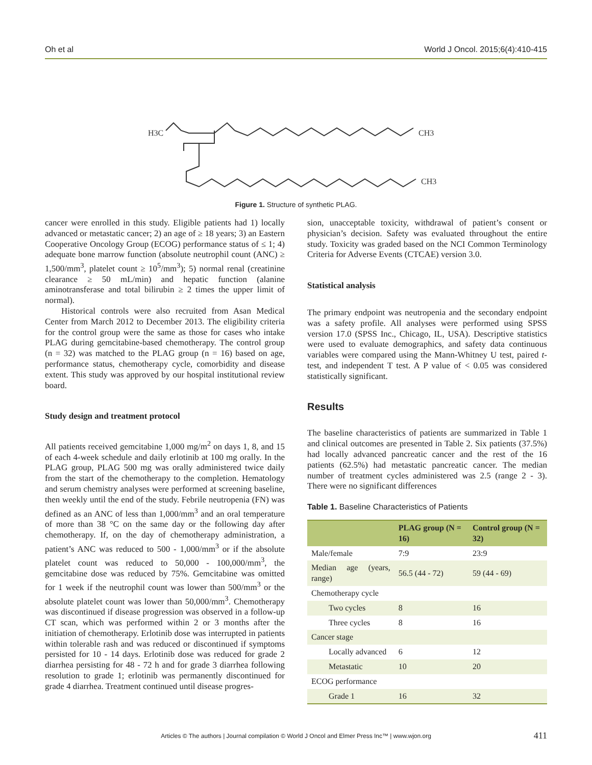Oh et al World J Oncol. 2015;6(4):410-415
H3C
CH3
CH3
Figure 1. Structure of synthetic PLAG.
cancer were enrolled in this study. Eligible patients had 1) locally advanced or metastatic cancer; 2) an age of ≥ 18 years; 3) an Eastern Cooperative Oncology Group (ECOG) performance status of ≤ 1; 4) adequate bone marrow function (absolute neutrophil count (ANC) ≥ 1,500/mm<sup>3</sup>, platelet count ≥ 10<sup>5</sup>/mm<sup>3</sup>); 5) normal renal (creatinine clearance ≥ 50 mL/min) and hepatic function (alanine aminotransferase and total bilirubin ≥ 2 times the upper limit of normal).
Historical controls were also recruited from Asan Medical Center from March 2012 to December 2013. The eligibility criteria for the control group were the same as those for cases who intake PLAG during gemcitabine-based chemotherapy. The control group (n = 32) was matched to the PLAG group (n = 16) based on age, performance status, chemotherapy cycle, comorbidity and disease extent. This study was approved by our hospital institutional review board.
Study design and treatment protocol
All patients received gemcitabine 1,000 mg/m<sup>2</sup> on days 1, 8, and 15 of each 4-week schedule and daily erlotinib at 100 mg orally. In the PLAG group, PLAG 500 mg was orally administered twice daily from the start of the chemotherapy to the completion. Hematology and serum chemistry analyses were performed at screening baseline, then weekly until the end of the study. Febrile neutropenia (FN) was defined as an ANC of less than 1,000/mm<sup>3</sup> and an oral temperature of more than 38 °C on the same day or the following day after chemotherapy. If, on the day of chemotherapy administration, a patient’s ANC was reduced to 500 - 1,000/mm<sup>3</sup> or if the absolute platelet count was reduced to 50,000 - 100,000/mm<sup>3</sup>, the gemcitabine dose was reduced by 75%. Gemcitabine was omitted for 1 week if the neutrophil count was lower than 500/mm<sup>3</sup> or the absolute platelet count was lower than 50,000/mm<sup>3</sup>. Chemotherapy was discontinued if disease progression was observed in a follow-up CT scan, which was performed within 2 or 3 months after the initiation of chemotherapy. Erlotinib dose was interrupted in patients within tolerable rash and was reduced or discontinued if symptoms persisted for 10 - 14 days. Erlotinib dose was reduced for grade 2 diarrhea persisting for 48 - 72 h and for grade 3 diarrhea following resolution to grade 1; erlotinib was permanently discontinued for grade 4 diarrhea. Treatment continued until disease progres-
sion, unacceptable toxicity, withdrawal of patient’s consent or physician’s decision. Safety was evaluated throughout the entire study. Toxicity was graded based on the NCI Common Terminology Criteria for Adverse Events (CTCAE) version 3.0.
Statistical analysis
The primary endpoint was neutropenia and the secondary endpoint was a safety profile. All analyses were performed using SPSS version 17.0 (SPSS Inc., Chicago, IL, USA). Descriptive statistics were used to evaluate demographics, and safety data continuous variables were compared using the Mann-Whitney U test, paired t-test, and independent T test. A P value of < 0.05 was considered statistically significant.
Results
The baseline characteristics of patients are summarized in Table 1 and clinical outcomes are presented in Table 2. Six patients (37.5%) had locally advanced pancreatic cancer and the rest of the 16 patients (62.5%) had metastatic pancreatic cancer. The median number of treatment cycles administered was 2.5 (range 2 - 3). There were no significant differences
Table 1. Baseline Characteristics of Patients
| | PLAG group (N = 16) | Control group (N = 32) |
| --- | --- | --- |
| Male/female | 7:9 | 23:9 |
| Median age (years, range) | 56.5 (44 - 72) | 59 (44 - 69) |
| Chemotherapy cycle | | |
| Two cycles | 8 | 16 |
| Three cycles | 8 | 16 |
| Cancer stage | | |
| Locally advanced | 6 | 12 |
| Metastatic | 10 | 20 |
| ECOG performance | | |
| Grade 1 | 16 | 32 |
Articles © The authors | Journal compilation © World J Oncol and Elmer Press Inc™ | www.wjon.org 411